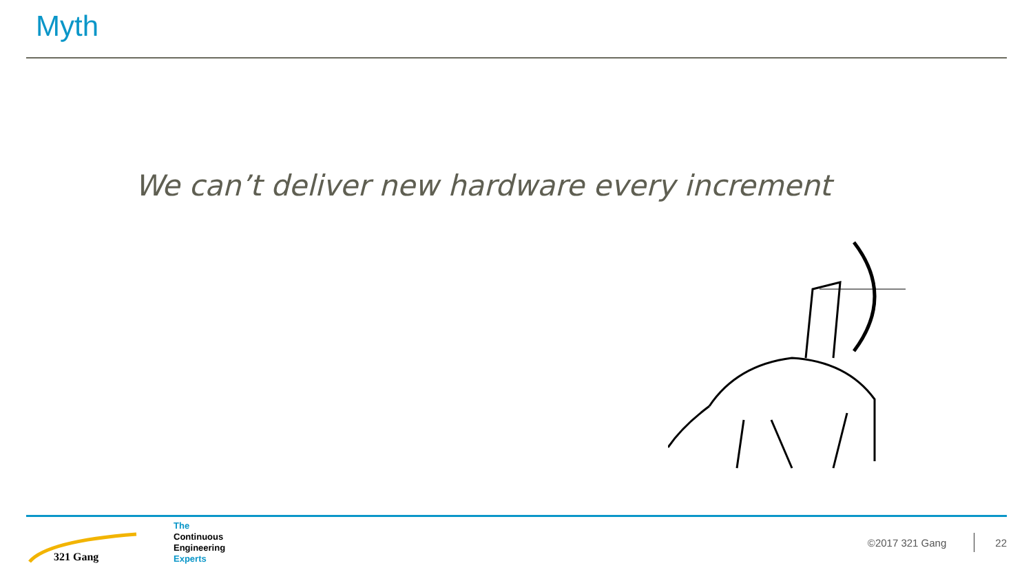Myth
We can’t deliver new hardware every increment
321 Gang
The
Continuous
Engineering
Experts
©2017 321 Gang 22